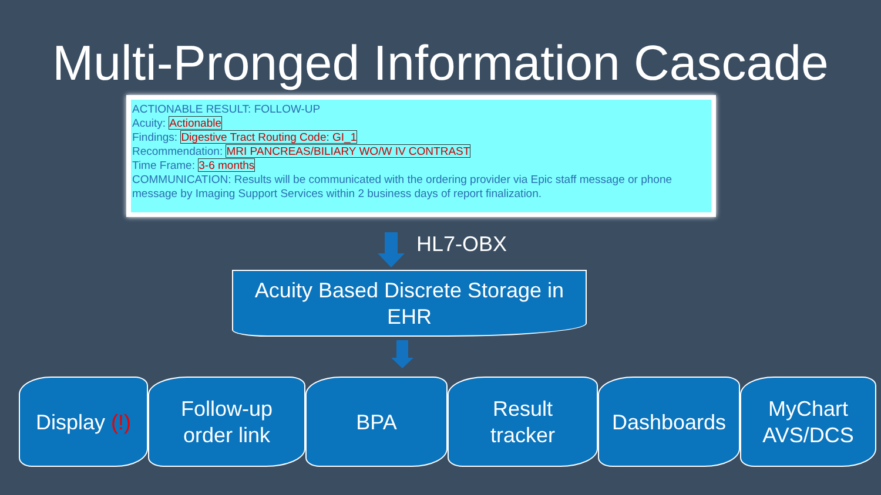Multi-Pronged Information Cascade
ACTIONABLE RESULT: FOLLOW-UP
Acuity: Actionable
Findings: Digestive Tract Routing Code: GI_1
Recommendation: MRI PANCREAS/BILIARY WO/W IV CONTRAST
Time Frame: 3-6 months
COMMUNICATION: Results will be communicated with the ordering provider via Epic staff message or phone message by Imaging Support Services within 2 business days of report finalization.
HL7-OBX
Acuity Based Discrete Storage in
EHR
Display (!)
Follow-up
order link
BPA Result
tracker
Dashboards MyChart
AVS/DCS